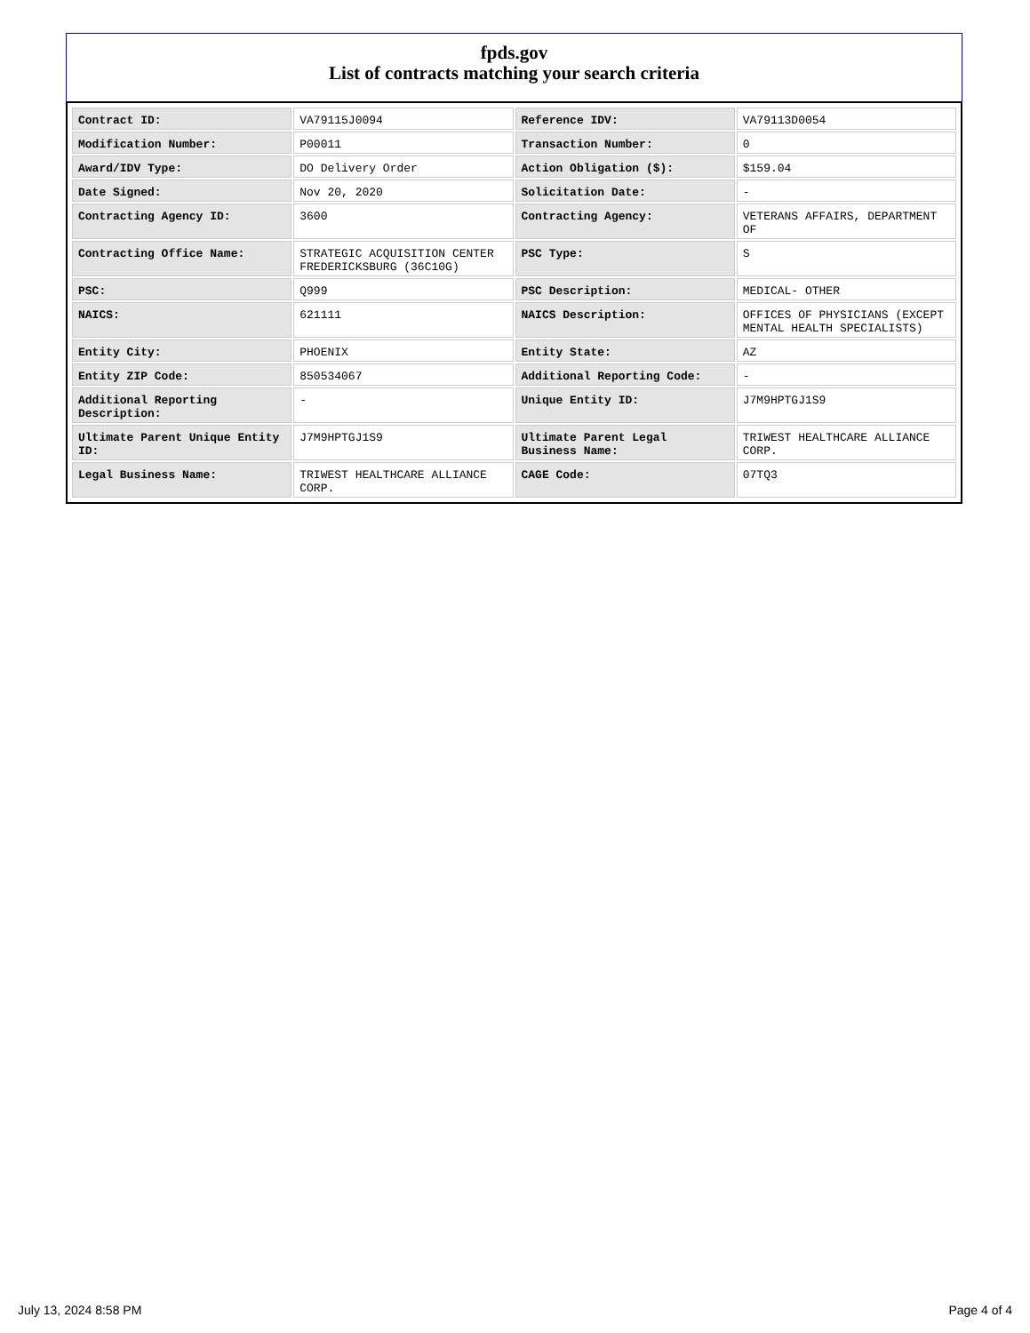fpds.gov
List of contracts matching your search criteria
| Contract ID: | VA79115J0094 | Reference IDV: | VA79113D0054 |
| Modification Number: | P00011 | Transaction Number: | 0 |
| Award/IDV Type: | DO Delivery Order | Action Obligation ($): | $159.04 |
| Date Signed: | Nov 20, 2020 | Solicitation Date: | - |
| Contracting Agency ID: | 3600 | Contracting Agency: | VETERANS AFFAIRS, DEPARTMENT OF |
| Contracting Office Name: | STRATEGIC ACQUISITION CENTER FREDERICKSBURG (36C10G) | PSC Type: | S |
| PSC: | Q999 | PSC Description: | MEDICAL- OTHER |
| NAICS: | 621111 | NAICS Description: | OFFICES OF PHYSICIANS (EXCEPT MENTAL HEALTH SPECIALISTS) |
| Entity City: | PHOENIX | Entity State: | AZ |
| Entity ZIP Code: | 850534067 | Additional Reporting Code: | - |
| Additional Reporting Description: | - | Unique Entity ID: | J7M9HPTGJ1S9 |
| Ultimate Parent Unique Entity ID: | J7M9HPTGJ1S9 | Ultimate Parent Legal Business Name: | TRIWEST HEALTHCARE ALLIANCE CORP. |
| Legal Business Name: | TRIWEST HEALTHCARE ALLIANCE CORP. | CAGE Code: | 07TQ3 |
July 13, 2024 8:58 PM Page 4 of 4